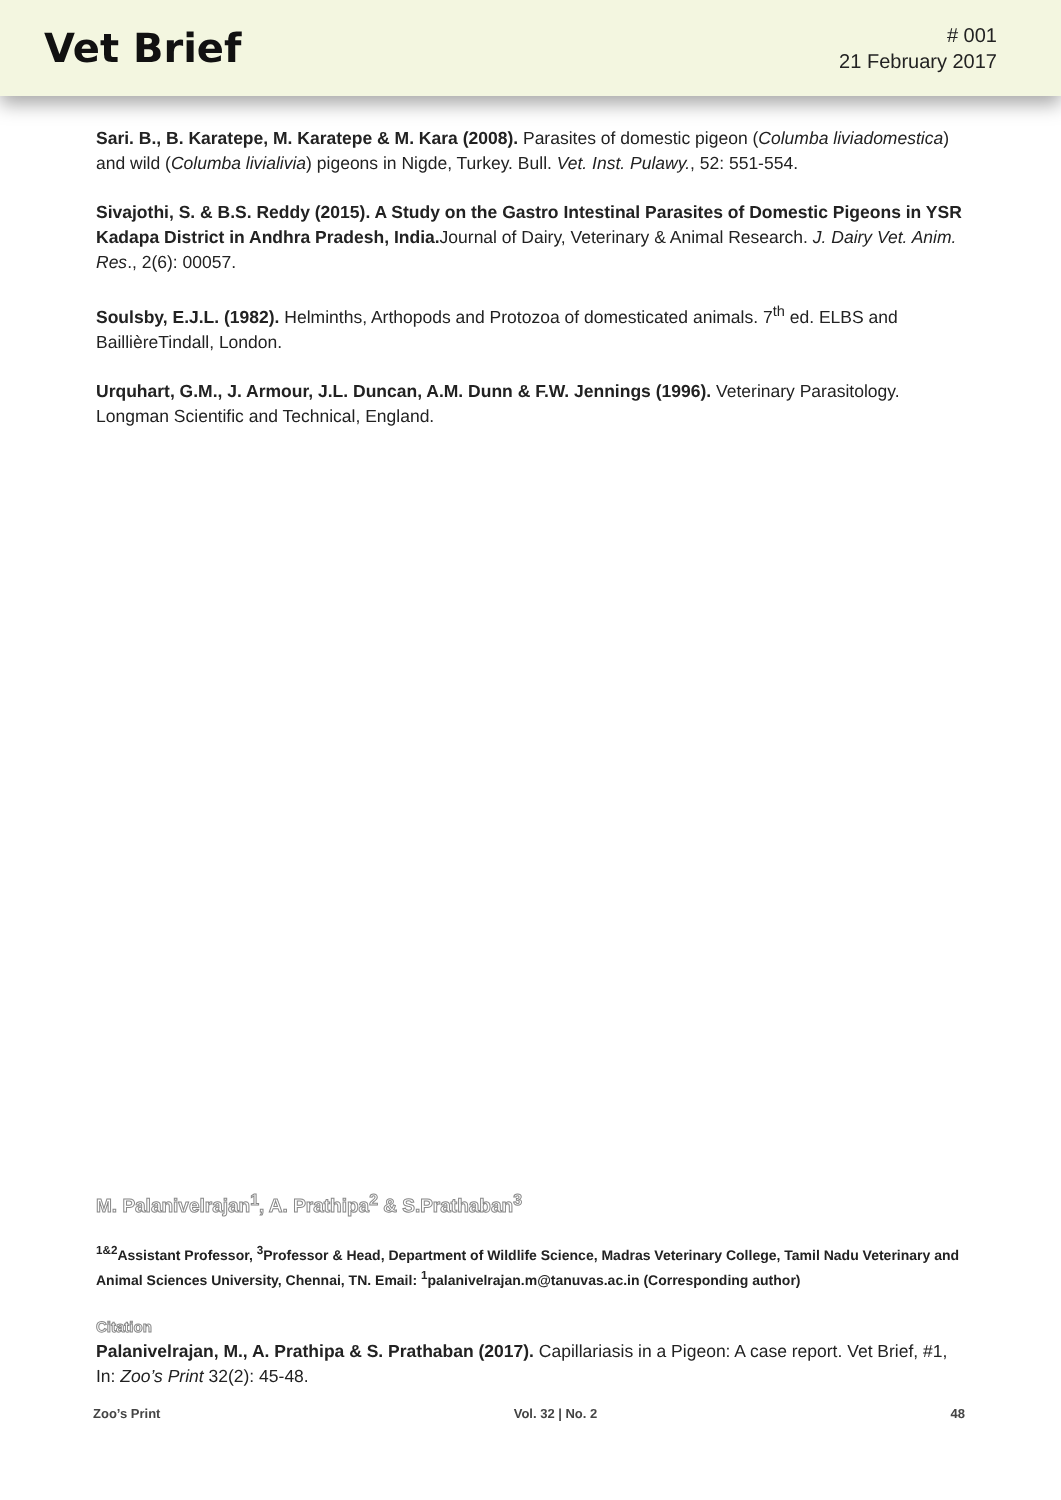Vet Brief
# 001
21 February 2017
Sari. B., B. Karatepe, M. Karatepe & M. Kara (2008). Parasites of domestic pigeon (Columba liviadomestica) and wild (Columba livialivia) pigeons in Nigde, Turkey. Bull. Vet. Inst. Pulawy., 52: 551-554.
Sivajothi, S. & B.S. Reddy (2015). A Study on the Gastro Intestinal Parasites of Domestic Pigeons in YSR Kadapa District in Andhra Pradesh, India. Journal of Dairy, Veterinary & Animal Research. J. Dairy Vet. Anim. Res., 2(6): 00057.
Soulsby, E.J.L. (1982). Helminths, Arthopods and Protozoa of domesticated animals. 7<sup>th</sup> ed. ELBS and BaillièreTindall, London.
Urquhart, G.M., J. Armour, J.L. Duncan, A.M. Dunn & F.W. Jennings (1996). Veterinary Parasitology. Longman Scientific and Technical, England.
M. Palanivelrajan<sup>1</sup>, A. Prathipa<sup>2</sup> & S.Prathaban<sup>3</sup>
<sup>1&2</sup>Assistant Professor, <sup>3</sup>Professor & Head, Department of Wildlife Science, Madras Veterinary College, Tamil Nadu Veterinary and Animal Sciences University, Chennai, TN. Email: <sup>1</sup>palanivelrajan.m@tanuvas.ac.in (Corresponding author)
Citation
Palanivelrajan, M., A. Prathipa & S. Prathaban (2017). Capillariasis in a Pigeon: A case report. Vet Brief, #1, In: Zoo’s Print 32(2): 45-48.
Zoo’s Print Vol. 32 | No. 2 48